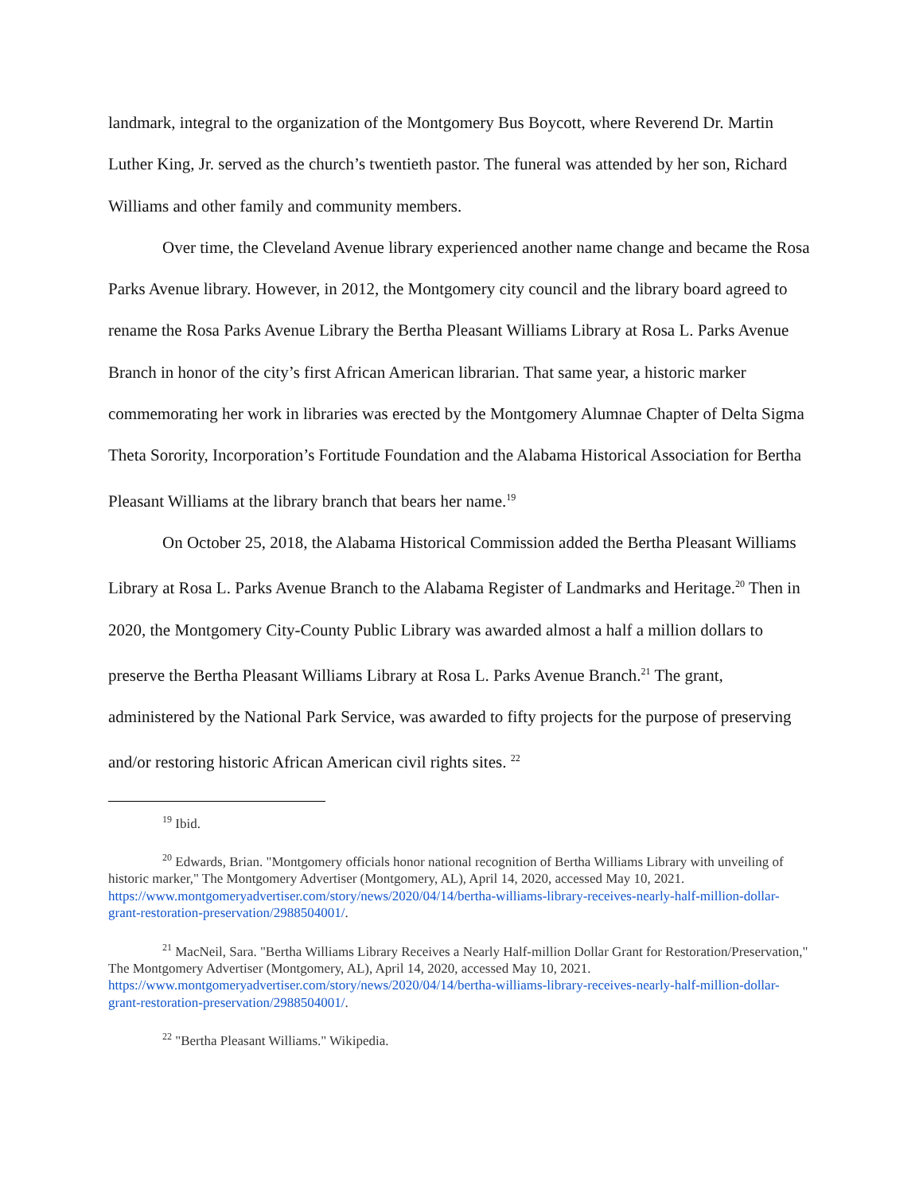landmark, integral to the organization of the Montgomery Bus Boycott, where Reverend Dr. Martin Luther King, Jr. served as the church’s twentieth pastor. The funeral was attended by her son, Richard Williams and other family and community members.
Over time, the Cleveland Avenue library experienced another name change and became the Rosa Parks Avenue library. However, in 2012, the Montgomery city council and the library board agreed to rename the Rosa Parks Avenue Library the Bertha Pleasant Williams Library at Rosa L. Parks Avenue Branch in honor of the city’s first African American librarian. That same year, a historic marker commemorating her work in libraries was erected by the Montgomery Alumnae Chapter of Delta Sigma Theta Sorority, Incorporation’s Fortitude Foundation and the Alabama Historical Association for Bertha Pleasant Williams at the library branch that bears her name.<sup>19</sup>
On October 25, 2018, the Alabama Historical Commission added the Bertha Pleasant Williams Library at Rosa L. Parks Avenue Branch to the Alabama Register of Landmarks and Heritage.<sup>20</sup> Then in 2020, the Montgomery City-County Public Library was awarded almost a half a million dollars to preserve the Bertha Pleasant Williams Library at Rosa L. Parks Avenue Branch.<sup>21</sup> The grant, administered by the National Park Service, was awarded to fifty projects for the purpose of preserving and/or restoring historic African American civil rights sites. <sup>22</sup>
<sup>19</sup> Ibid.
<sup>20</sup> Edwards, Brian. "Montgomery officials honor national recognition of Bertha Williams Library with unveiling of historic marker," The Montgomery Advertiser (Montgomery, AL), April 14, 2020, accessed May 10, 2021. https://www.montgomeryadvertiser.com/story/news/2020/04/14/bertha-williams-library-receives-nearly-half-million-dollar-grant-restoration-preservation/2988504001/.
<sup>21</sup> MacNeil, Sara. "Bertha Williams Library Receives a Nearly Half-million Dollar Grant for Restoration/Preservation," The Montgomery Advertiser (Montgomery, AL), April 14, 2020, accessed May 10, 2021. https://www.montgomeryadvertiser.com/story/news/2020/04/14/bertha-williams-library-receives-nearly-half-million-dollar-grant-restoration-preservation/2988504001/.
<sup>22</sup> "Bertha Pleasant Williams." Wikipedia.